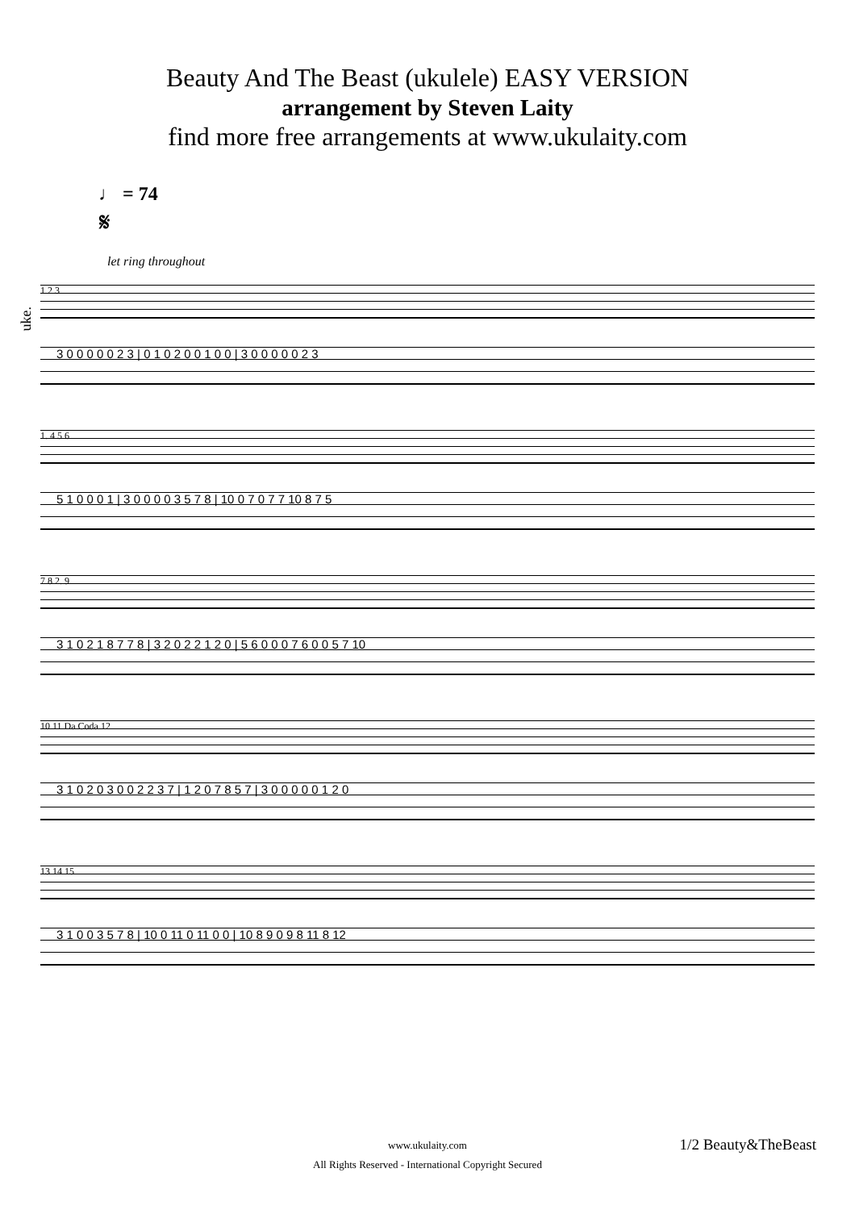Beauty And The Beast (ukulele) EASY VERSION
arrangement by Steven Laity
find more free arrangements at www.ukulaity.com
♩ = 74
𝄋
let ring throughout
uke.
1 2 3
3 0 0 0 0 0 2 3 | 0 1 0 2 0 0 1 0 0 | 3 0 0 0 0 0 2 3
1. 4 5 6
5 1 0 0 0 1 | 3 0 0 0 0 3 5 7 8 | 10 0 7 0 7 7 10 8 7 5
7 8 2. 9
3 1 0 2 1 8 7 7 8 | 3 2 0 2 2 1 2 0 | 5 6 0 0 0 7 6 0 0 5 7 10
10 11 Da Coda 12
3 1 0 2 0 3 0 0 2 2 3 7 | 1 2 0 7 8 5 7 | 3 0 0 0 0 0 1 2 0
13 14 15
3 1 0 0 3 5 7 8 | 10 0 11 0 11 0 0 | 10 8 9 0 9 8 11 8 12
www.ukulaity.com
All Rights Reserved - International Copyright Secured
1/2 Beauty&TheBeast